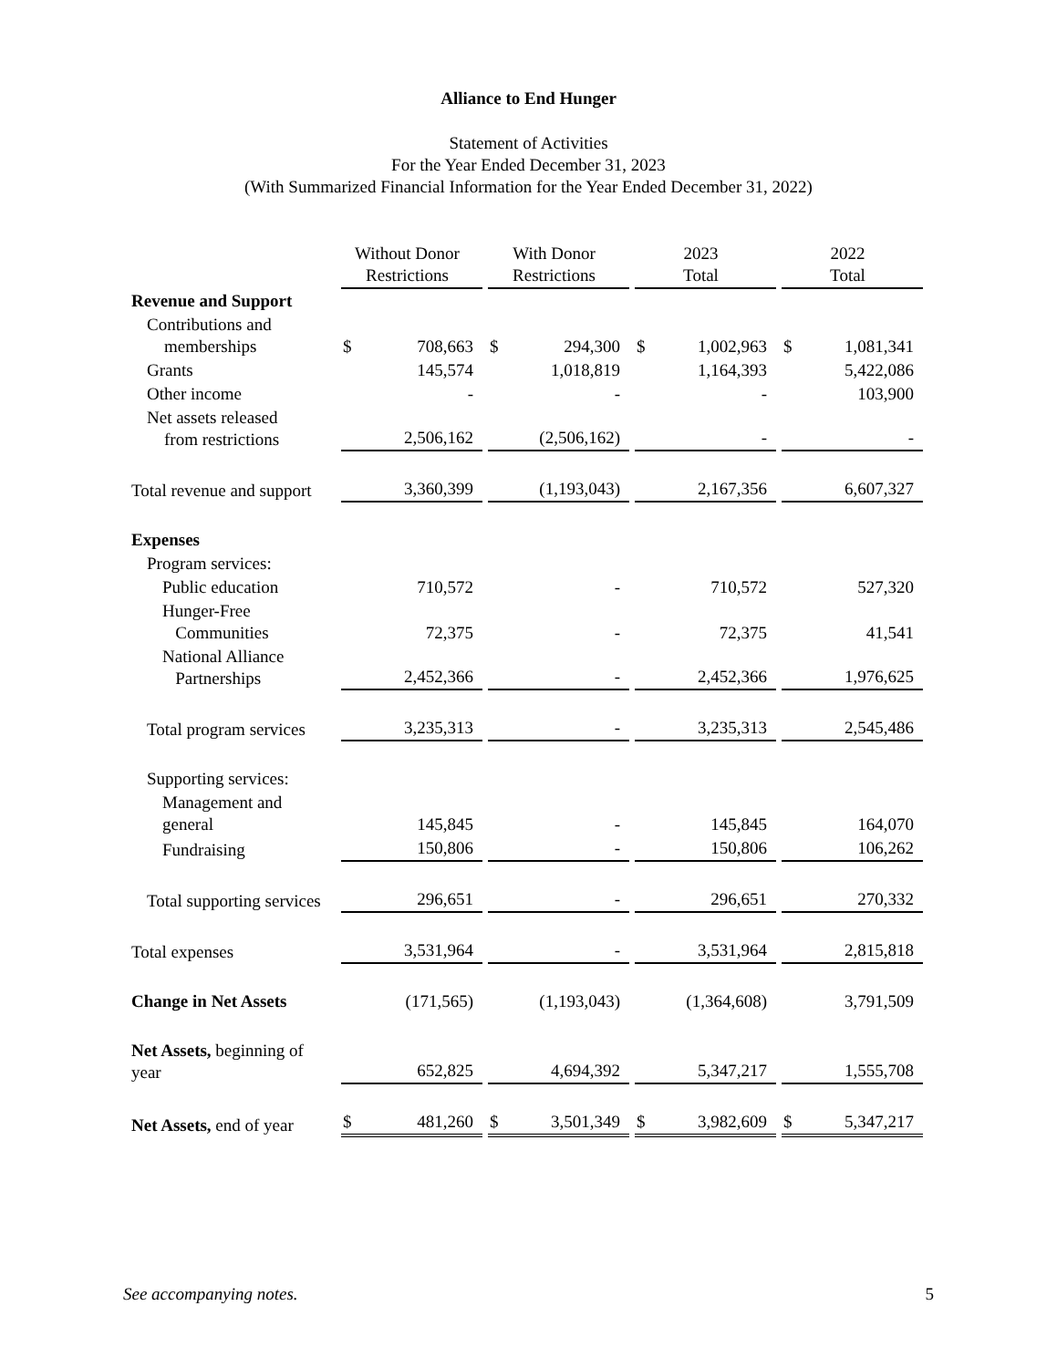Alliance to End Hunger
Statement of Activities
For the Year Ended December 31, 2023
(With Summarized Financial Information for the Year Ended December 31, 2022)
| | Without Donor Restrictions | With Donor Restrictions | 2023 Total | 2022 Total |
| --- | --- | --- | --- | --- |
| Revenue and Support | | | | |
| Contributions and memberships | $ 708,663 | $ 294,300 | $ 1,002,963 | $ 1,081,341 |
| Grants | 145,574 | 1,018,819 | 1,164,393 | 5,422,086 |
| Other income | - | - | - | 103,900 |
| Net assets released from restrictions | 2,506,162 | (2,506,162) | - | - |
| Total revenue and support | 3,360,399 | (1,193,043) | 2,167,356 | 6,607,327 |
| Expenses | | | | |
| Program services: | | | | |
| Public education | 710,572 | - | 710,572 | 527,320 |
| Hunger-Free Communities | 72,375 | - | 72,375 | 41,541 |
| National Alliance Partnerships | 2,452,366 | - | 2,452,366 | 1,976,625 |
| Total program services | 3,235,313 | - | 3,235,313 | 2,545,486 |
| Supporting services: | | | | |
| Management and general | 145,845 | - | 145,845 | 164,070 |
| Fundraising | 150,806 | - | 150,806 | 106,262 |
| Total supporting services | 296,651 | - | 296,651 | 270,332 |
| Total expenses | 3,531,964 | - | 3,531,964 | 2,815,818 |
| Change in Net Assets | (171,565) | (1,193,043) | (1,364,608) | 3,791,509 |
| Net Assets, beginning of year | 652,825 | 4,694,392 | 5,347,217 | 1,555,708 |
| Net Assets, end of year | $ 481,260 | $ 3,501,349 | $ 3,982,609 | $ 5,347,217 |
See accompanying notes. 5